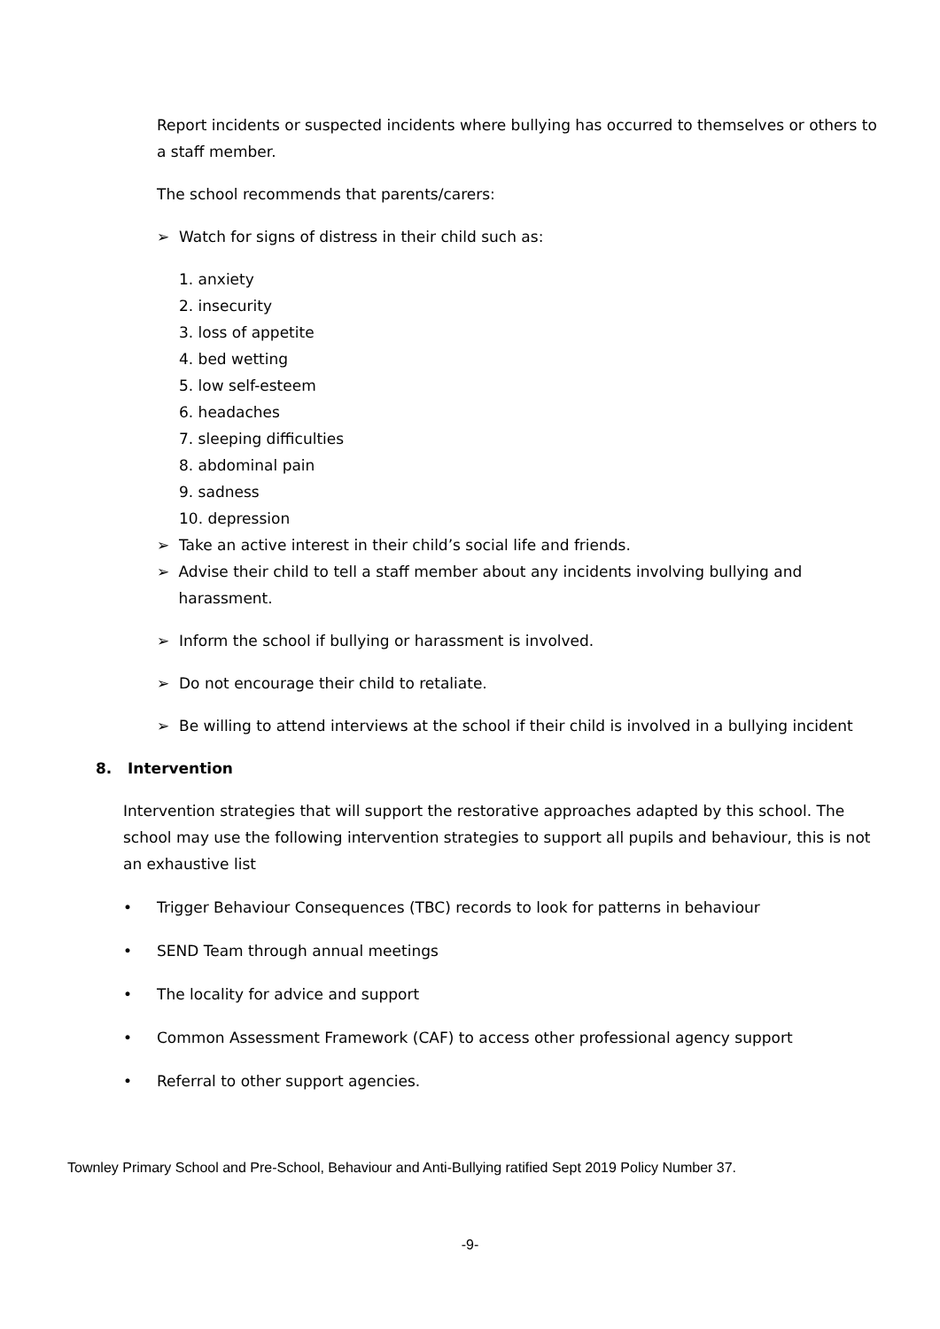Report incidents or suspected incidents where bullying has occurred to themselves or others to a staff member.
The school recommends that parents/carers:
➢ Watch for signs of distress in their child such as:
1. anxiety
2. insecurity
3. loss of appetite
4. bed wetting
5. low self-esteem
6. headaches
7. sleeping difficulties
8. abdominal pain
9. sadness
10. depression
➢ Take an active interest in their child’s social life and friends.
➢ Advise their child to tell a staff member about any incidents involving bullying and harassment.
➢ Inform the school if bullying or harassment is involved.
➢ Do not encourage their child to retaliate.
➢ Be willing to attend interviews at the school if their child is involved in a bullying incident
8. Intervention
Intervention strategies that will support the restorative approaches adapted by this school. The school may use the following intervention strategies to support all pupils and behaviour, this is not an exhaustive list
• Trigger Behaviour Consequences (TBC) records to look for patterns in behaviour
• SEND Team through annual meetings
• The locality for advice and support
• Common Assessment Framework (CAF) to access other professional agency support
• Referral to other support agencies.
Townley Primary School and Pre-School, Behaviour and Anti-Bullying ratified Sept 2019 Policy Number 37.
-9-